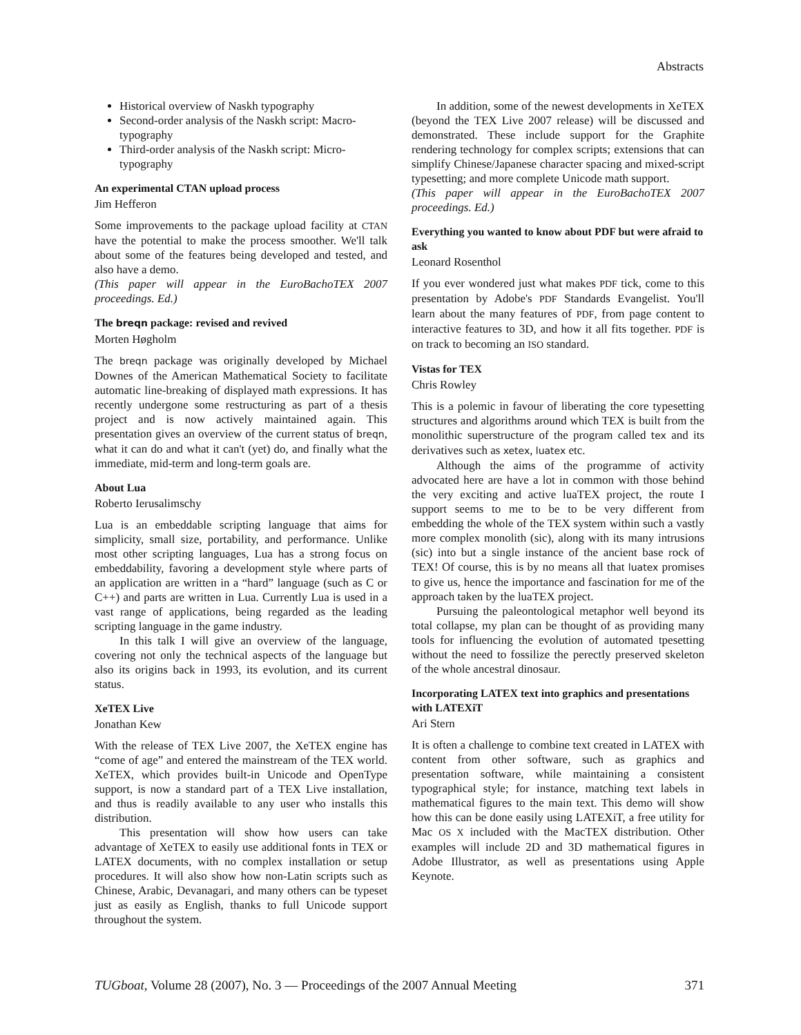Abstracts
Historical overview of Naskh typography
Second-order analysis of the Naskh script: Macro-typography
Third-order analysis of the Naskh script: Micro-typography
An experimental CTAN upload process
Jim Hefferon
Some improvements to the package upload facility at CTAN have the potential to make the process smoother. We'll talk about some of the features being developed and tested, and also have a demo.
(This paper will appear in the EuroBachoTEX 2007 proceedings. Ed.)
The breqn package: revised and revived
Morten Høgholm
The breqn package was originally developed by Michael Downes of the American Mathematical Society to facilitate automatic line-breaking of displayed math expressions. It has recently undergone some restructuring as part of a thesis project and is now actively maintained again. This presentation gives an overview of the current status of breqn, what it can do and what it can't (yet) do, and finally what the immediate, mid-term and long-term goals are.
About Lua
Roberto Ierusalimschy
Lua is an embeddable scripting language that aims for simplicity, small size, portability, and performance. Unlike most other scripting languages, Lua has a strong focus on embeddability, favoring a development style where parts of an application are written in a “hard” language (such as C or C++) and parts are written in Lua. Currently Lua is used in a vast range of applications, being regarded as the leading scripting language in the game industry.
In this talk I will give an overview of the language, covering not only the technical aspects of the language but also its origins back in 1993, its evolution, and its current status.
XeTEX Live
Jonathan Kew
With the release of TEX Live 2007, the XeTEX engine has “come of age” and entered the mainstream of the TEX world. XeTEX, which provides built-in Unicode and OpenType support, is now a standard part of a TEX Live installation, and thus is readily available to any user who installs this distribution.
This presentation will show how users can take advantage of XeTEX to easily use additional fonts in TEX or LATEX documents, with no complex installation or setup procedures. It will also show how non-Latin scripts such as Chinese, Arabic, Devanagari, and many others can be typeset just as easily as English, thanks to full Unicode support throughout the system.
In addition, some of the newest developments in XeTEX (beyond the TEX Live 2007 release) will be discussed and demonstrated. These include support for the Graphite rendering technology for complex scripts; extensions that can simplify Chinese/Japanese character spacing and mixed-script typesetting; and more complete Unicode math support.
(This paper will appear in the EuroBachoTEX 2007 proceedings. Ed.)
Everything you wanted to know about PDF but were afraid to ask
Leonard Rosenthol
If you ever wondered just what makes PDF tick, come to this presentation by Adobe's PDF Standards Evangelist. You'll learn about the many features of PDF, from page content to interactive features to 3D, and how it all fits together. PDF is on track to becoming an ISO standard.
Vistas for TEX
Chris Rowley
This is a polemic in favour of liberating the core typesetting structures and algorithms around which TEX is built from the monolithic superstructure of the program called tex and its derivatives such as xetex, luatex etc.
Although the aims of the programme of activity advocated here are have a lot in common with those behind the very exciting and active luaTEX project, the route I support seems to me to be to be very different from embedding the whole of the TEX system within such a vastly more complex monolith (sic), along with its many intrusions (sic) into but a single instance of the ancient base rock of TEX! Of course, this is by no means all that luatex promises to give us, hence the importance and fascination for me of the approach taken by the luaTEX project.
Pursuing the paleontological metaphor well beyond its total collapse, my plan can be thought of as providing many tools for influencing the evolution of automated tpesetting without the need to fossilize the perectly preserved skeleton of the whole ancestral dinosaur.
Incorporating LATEX text into graphics and presentations with LATEXiT
Ari Stern
It is often a challenge to combine text created in LATEX with content from other software, such as graphics and presentation software, while maintaining a consistent typographical style; for instance, matching text labels in mathematical figures to the main text. This demo will show how this can be done easily using LATEXiT, a free utility for Mac OS X included with the MacTEX distribution. Other examples will include 2D and 3D mathematical figures in Adobe Illustrator, as well as presentations using Apple Keynote.
TUGboat, Volume 28 (2007), No. 3 — Proceedings of the 2007 Annual Meeting 371